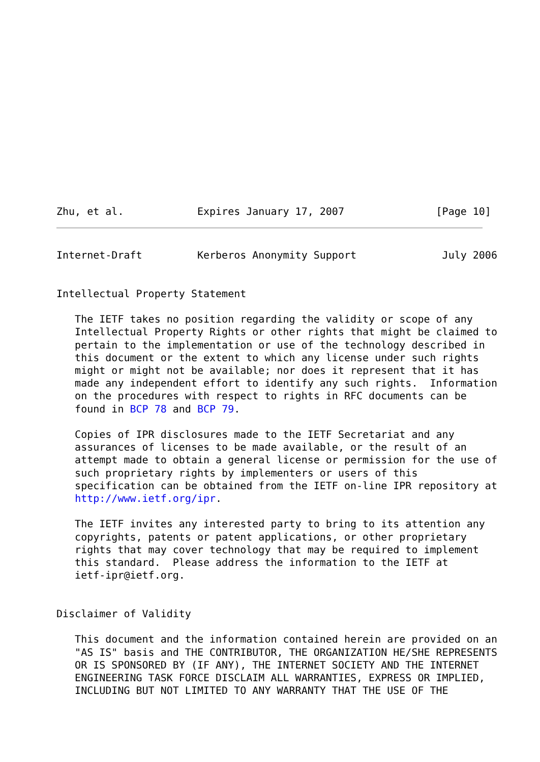Zhu, et al.            Expires January 17, 2007               [Page 10]
Internet-Draft         Kerberos Anonymity Support              July 2006


Intellectual Property Statement

   The IETF takes no position regarding the validity or scope of any
   Intellectual Property Rights or other rights that might be claimed to
   pertain to the implementation or use of the technology described in
   this document or the extent to which any license under such rights
   might or might not be available; nor does it represent that it has
   made any independent effort to identify any such rights.  Information
   on the procedures with respect to rights in RFC documents can be
   found in BCP 78 and BCP 79.

   Copies of IPR disclosures made to the IETF Secretariat and any
   assurances of licenses to be made available, or the result of an
   attempt made to obtain a general license or permission for the use of
   such proprietary rights by implementers or users of this
   specification can be obtained from the IETF on-line IPR repository at
   http://www.ietf.org/ipr.

   The IETF invites any interested party to bring to its attention any
   copyrights, patents or patent applications, or other proprietary
   rights that may cover technology that may be required to implement
   this standard.  Please address the information to the IETF at
   ietf-ipr@ietf.org.


Disclaimer of Validity

   This document and the information contained herein are provided on an
   "AS IS" basis and THE CONTRIBUTOR, THE ORGANIZATION HE/SHE REPRESENTS
   OR IS SPONSORED BY (IF ANY), THE INTERNET SOCIETY AND THE INTERNET
   ENGINEERING TASK FORCE DISCLAIM ALL WARRANTIES, EXPRESS OR IMPLIED,
   INCLUDING BUT NOT LIMITED TO ANY WARRANTY THAT THE USE OF THE